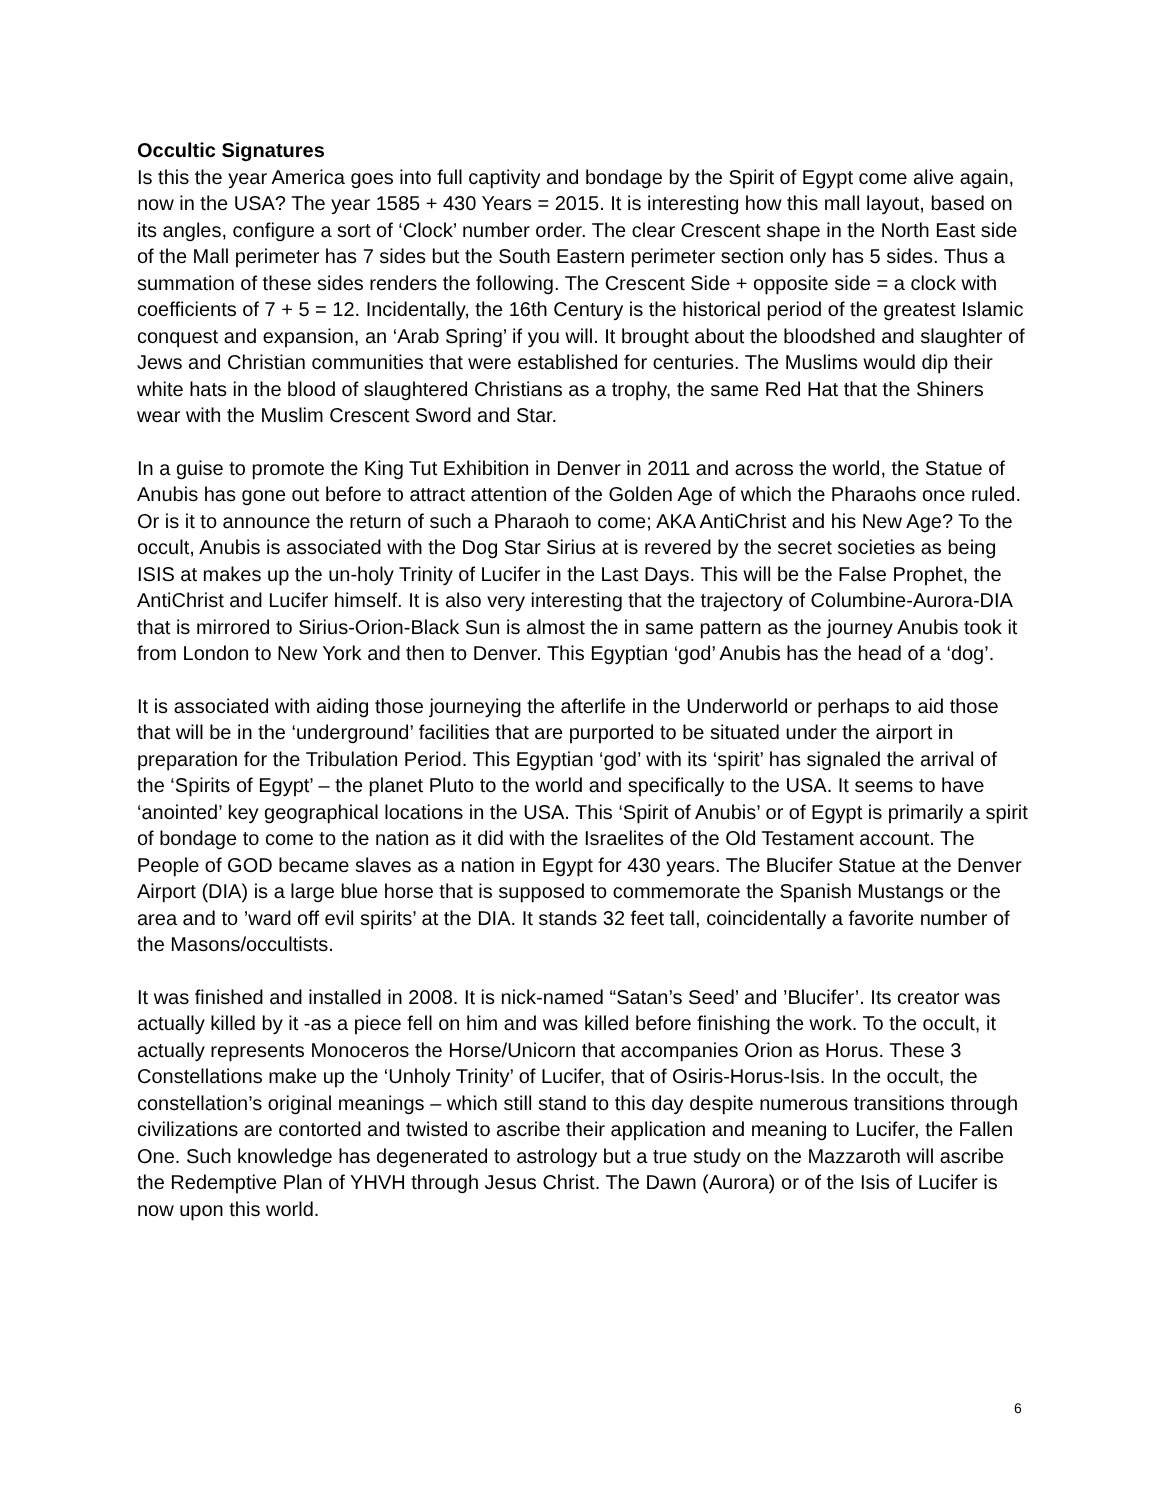Occultic Signatures
Is this the year America goes into full captivity and bondage by the Spirit of Egypt come alive again, now in the USA? The year 1585 + 430 Years = 2015. It is interesting how this mall layout, based on its angles, configure a sort of ‘Clock’ number order. The clear Crescent shape in the North East side of the Mall perimeter has 7 sides but the South Eastern perimeter section only has 5 sides. Thus a summation of these sides renders the following. The Crescent Side + opposite side = a clock with coefficients of 7 + 5 = 12. Incidentally, the 16th Century is the historical period of the greatest Islamic conquest and expansion, an ‘Arab Spring’ if you will. It brought about the bloodshed and slaughter of Jews and Christian communities that were established for centuries. The Muslims would dip their white hats in the blood of slaughtered Christians as a trophy, the same Red Hat that the Shiners wear with the Muslim Crescent Sword and Star.
In a guise to promote the King Tut Exhibition in Denver in 2011 and across the world, the Statue of Anubis has gone out before to attract attention of the Golden Age of which the Pharaohs once ruled. Or is it to announce the return of such a Pharaoh to come; AKA AntiChrist and his New Age? To the occult, Anubis is associated with the Dog Star Sirius at is revered by the secret societies as being ISIS at makes up the un-holy Trinity of Lucifer in the Last Days. This will be the False Prophet, the AntiChrist and Lucifer himself. It is also very interesting that the trajectory of Columbine-Aurora-DIA that is mirrored to Sirius-Orion-Black Sun is almost the in same pattern as the journey Anubis took it from London to New York and then to Denver. This Egyptian ‘god’ Anubis has the head of a ‘dog’.
It is associated with aiding those journeying the afterlife in the Underworld or perhaps to aid those that will be in the ‘underground’ facilities that are purported to be situated under the airport in preparation for the Tribulation Period. This Egyptian ‘god’ with its ‘spirit’ has signaled the arrival of the ‘Spirits of Egypt’ – the planet Pluto to the world and specifically to the USA. It seems to have ‘anointed’ key geographical locations in the USA. This ‘Spirit of Anubis’ or of Egypt is primarily a spirit of bondage to come to the nation as it did with the Israelites of the Old Testament account. The People of GOD became slaves as a nation in Egypt for 430 years. The Blucifer Statue at the Denver Airport (DIA) is a large blue horse that is supposed to commemorate the Spanish Mustangs or the area and to ’ward off evil spirits’ at the DIA. It stands 32 feet tall, coincidentally a favorite number of the Masons/occultists.
It was finished and installed in 2008. It is nick-named “Satan’s Seed’ and ’Blucifer’. Its creator was actually killed by it -as a piece fell on him and was killed before finishing the work. To the occult, it actually represents Monoceros the Horse/Unicorn that accompanies Orion as Horus. These 3 Constellations make up the ‘Unholy Trinity’ of Lucifer, that of Osiris-Horus-Isis. In the occult, the constellation’s original meanings – which still stand to this day despite numerous transitions through civilizations are contorted and twisted to ascribe their application and meaning to Lucifer, the Fallen One. Such knowledge has degenerated to astrology but a true study on the Mazzaroth will ascribe the Redemptive Plan of YHVH through Jesus Christ. The Dawn (Aurora) or of the Isis of Lucifer is now upon this world.
6